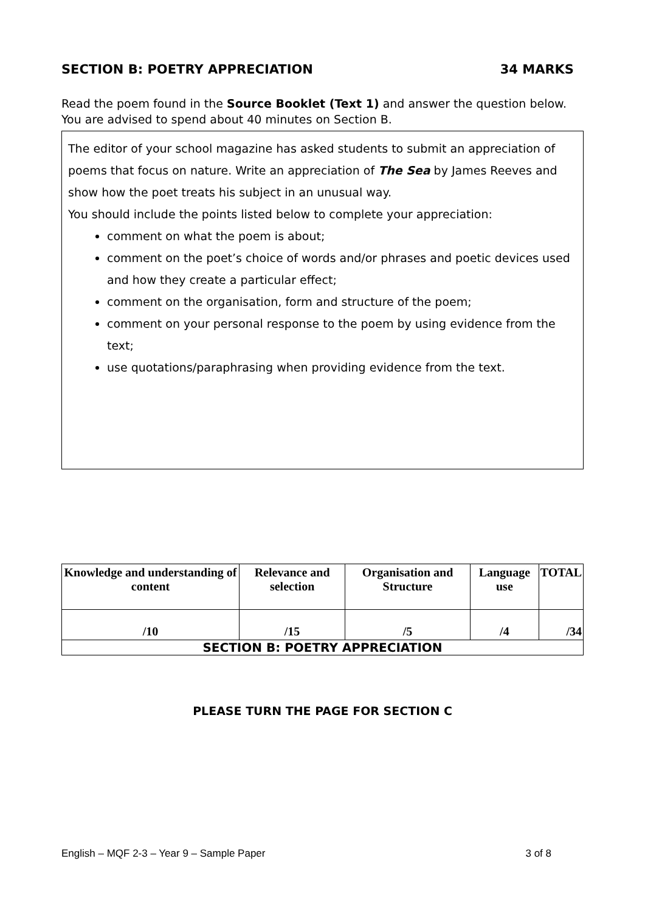SECTION B: POETRY APPRECIATION 34 MARKS
Read the poem found in the Source Booklet (Text 1) and answer the question below.
You are advised to spend about 40 minutes on Section B.
The editor of your school magazine has asked students to submit an appreciation of poems that focus on nature. Write an appreciation of The Sea by James Reeves and show how the poet treats his subject in an unusual way.
You should include the points listed below to complete your appreciation:
comment on what the poem is about;
comment on the poet’s choice of words and/or phrases and poetic devices used and how they create a particular effect;
comment on the organisation, form and structure of the poem;
comment on your personal response to the poem by using evidence from the text;
use quotations/paraphrasing when providing evidence from the text.
| Knowledge and understanding of content | Relevance and selection | Organisation and Structure | Language use | TOTAL |
| --- | --- | --- | --- | --- |
| /10 | /15 | /5 | /4 | /34 |
| SECTION B: POETRY APPRECIATION | | | | |
PLEASE TURN THE PAGE FOR SECTION C
English – MQF 2-3 – Year 9 – Sample Paper 3 of 8